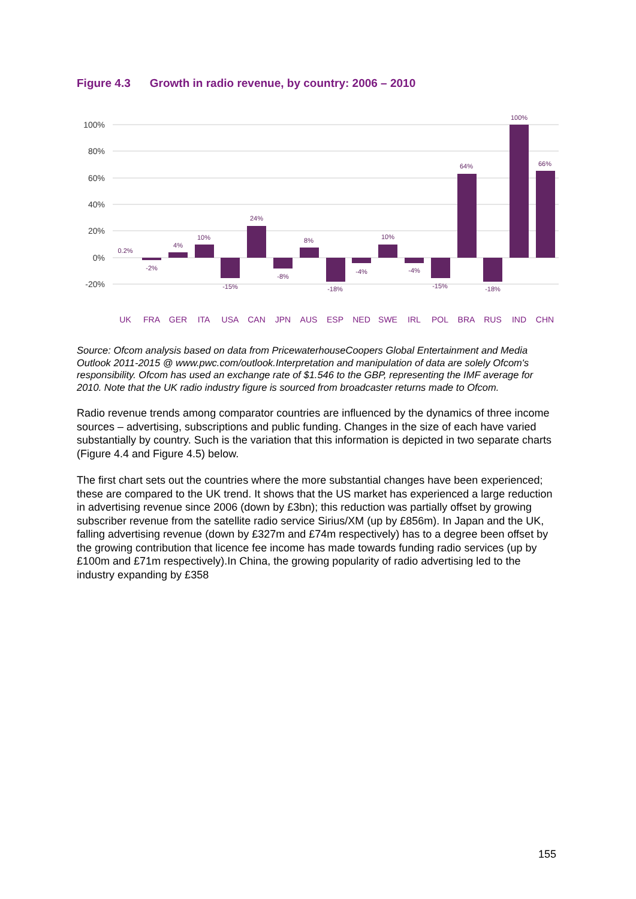Figure 4.3 Growth in radio revenue, by country: 2006 – 2010
100%
80%
60%
40%
20%
0%
-20%
0.2%
-2%
4%
10%
-15%
24%
-8%
8%
-18%
-4%
10%
-4%
-15%
64%
-18%
100%
66%
UK
FRA
GER
ITA
USA
CAN
JPN
AUS
ESP
NED
SWE
IRL
POL
BRA
RUS
IND
CHN
Source: Ofcom analysis based on data from PricewaterhouseCoopers Global Entertainment and Media Outlook 2011-2015 @ www.pwc.com/outlook.Interpretation and manipulation of data are solely Ofcom's responsibility. Ofcom has used an exchange rate of $1.546 to the GBP, representing the IMF average for 2010. Note that the UK radio industry figure is sourced from broadcaster returns made to Ofcom.
Radio revenue trends among comparator countries are influenced by the dynamics of three income sources – advertising, subscriptions and public funding. Changes in the size of each have varied substantially by country. Such is the variation that this information is depicted in two separate charts (Figure 4.4 and Figure 4.5) below.
The first chart sets out the countries where the more substantial changes have been experienced; these are compared to the UK trend. It shows that the US market has experienced a large reduction in advertising revenue since 2006 (down by £3bn); this reduction was partially offset by growing subscriber revenue from the satellite radio service Sirius/XM (up by £856m). In Japan and the UK, falling advertising revenue (down by £327m and £74m respectively) has to a degree been offset by the growing contribution that licence fee income has made towards funding radio services (up by £100m and £71m respectively).In China, the growing popularity of radio advertising led to the industry expanding by £358
155